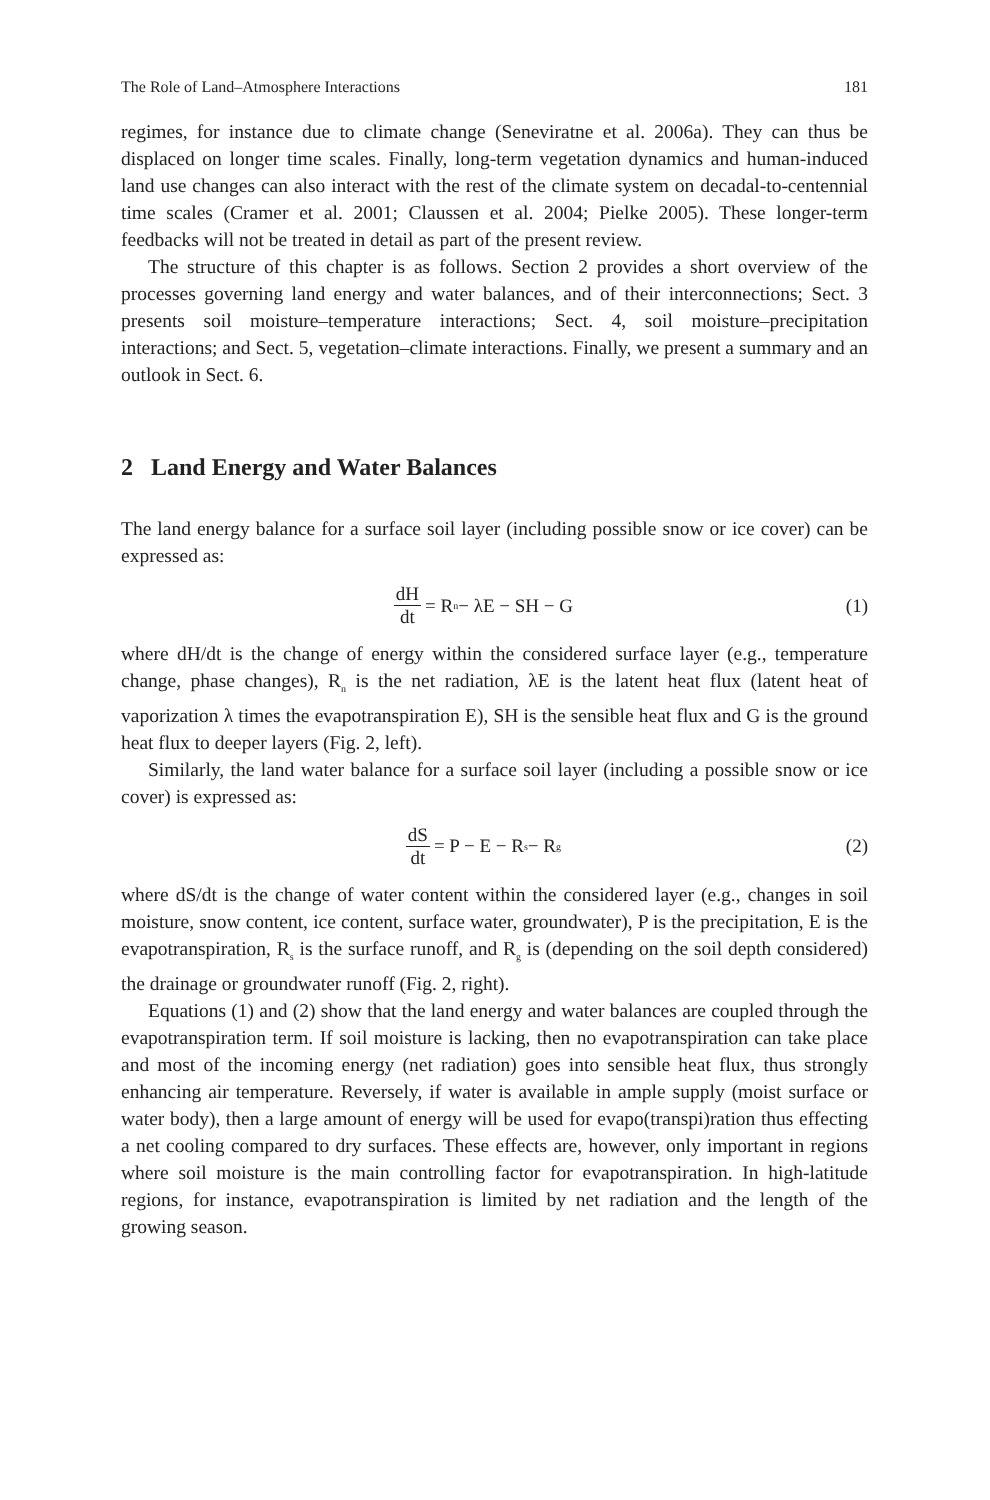The Role of Land–Atmosphere Interactions 181
regimes, for instance due to climate change (Seneviratne et al. 2006a). They can thus be displaced on longer time scales. Finally, long-term vegetation dynamics and human-induced land use changes can also interact with the rest of the climate system on decadal-to-centennial time scales (Cramer et al. 2001; Claussen et al. 2004; Pielke 2005). These longer-term feedbacks will not be treated in detail as part of the present review.
The structure of this chapter is as follows. Section 2 provides a short overview of the processes governing land energy and water balances, and of their interconnections; Sect. 3 presents soil moisture–temperature interactions; Sect. 4, soil moisture–precipitation interactions; and Sect. 5, vegetation–climate interactions. Finally, we present a summary and an outlook in Sect. 6.
2 Land Energy and Water Balances
The land energy balance for a surface soil layer (including possible snow or ice cover) can be expressed as:
dH dt = R<sub>n</sub> − λE − SH − G (1)
where dH/dt is the change of energy within the considered surface layer (e.g., temperature change, phase changes), R<sub>n</sub> is the net radiation, λE is the latent heat flux (latent heat of vaporization λ times the evapotranspiration E), SH is the sensible heat flux and G is the ground heat flux to deeper layers (Fig. 2, left).
Similarly, the land water balance for a surface soil layer (including a possible snow or ice cover) is expressed as:
dS dt = P − E − R<sub>s</sub> − R<sub>g</sub>
(2)
where dS/dt is the change of water content within the considered layer (e.g., changes in soil moisture, snow content, ice content, surface water, groundwater), P is the precipitation, E is the evapotranspiration, R<sub>s</sub> is the surface runoff, and R<sub>g</sub> is (depending on the soil depth considered) the drainage or groundwater runoff (Fig. 2, right).
Equations (1) and (2) show that the land energy and water balances are coupled through the evapotranspiration term. If soil moisture is lacking, then no evapotranspiration can take place and most of the incoming energy (net radiation) goes into sensible heat flux, thus strongly enhancing air temperature. Reversely, if water is available in ample supply (moist surface or water body), then a large amount of energy will be used for evapo(transpi)ration thus effecting a net cooling compared to dry surfaces. These effects are, however, only important in regions where soil moisture is the main controlling factor for evapotranspiration. In high-latitude regions, for instance, evapotranspiration is limited by net radiation and the length of the growing season.